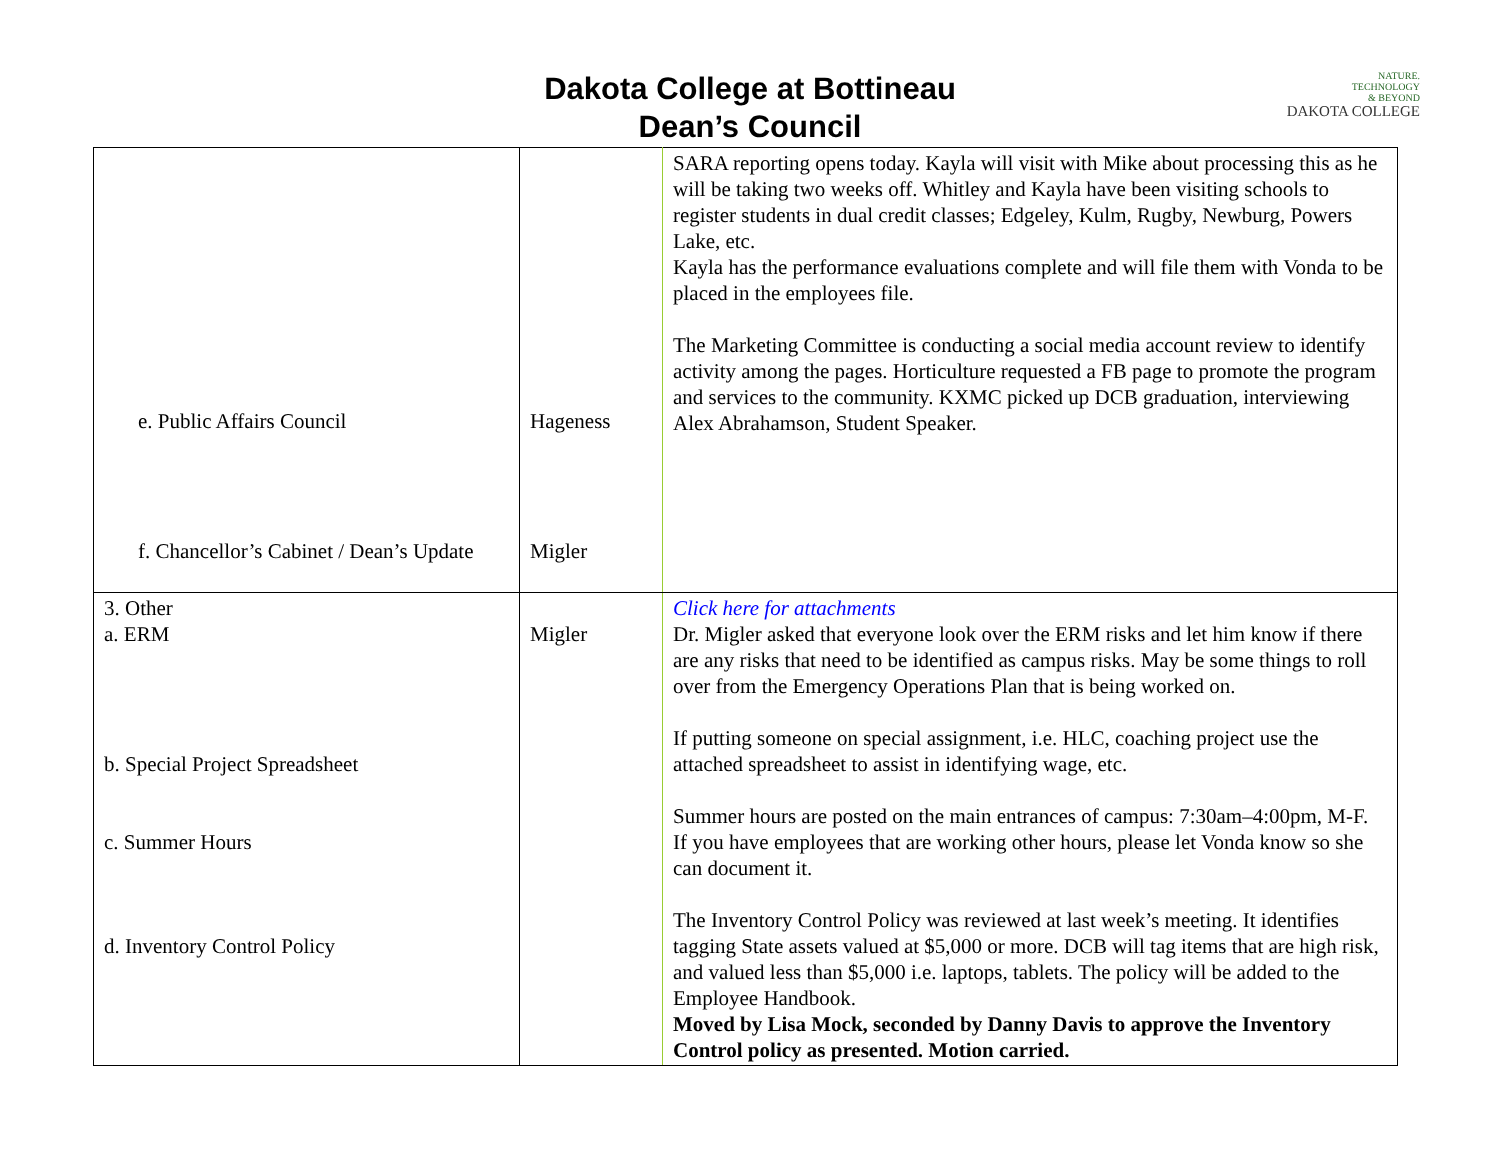Dakota College at Bottineau
Dean’s Council
NATURE.
TECHNOLOGY
& BEYOND
DAKOTA COLLEGE
| e. Public Affairs Council f. Chancellor’s Cabinet / Dean’s Update | Hageness Migler | SARA reporting opens today. Kayla will visit with Mike about processing this as he will be taking two weeks off. Whitley and Kayla have been visiting schools to register students in dual credit classes; Edgeley, Kulm, Rugby, Newburg, Powers Lake, etc. Kayla has the performance evaluations complete and will file them with Vonda to be placed in the employees file. The Marketing Committee is conducting a social media account review to identify activity among the pages. Horticulture requested a FB page to promote the program and services to the community. KXMC picked up DCB graduation, interviewing Alex Abrahamson, Student Speaker. |
| 3. Other a. ERM b. Special Project Spreadsheet c. Summer Hours d. Inventory Control Policy | Migler | Click here for attachments Dr. Migler asked that everyone look over the ERM risks and let him know if there are any risks that need to be identified as campus risks. May be some things to roll over from the Emergency Operations Plan that is being worked on. If putting someone on special assignment, i.e. HLC, coaching project use the attached spreadsheet to assist in identifying wage, etc. Summer hours are posted on the main entrances of campus: 7:30am–4:00pm, M-F. If you have employees that are working other hours, please let Vonda know so she can document it. The Inventory Control Policy was reviewed at last week’s meeting. It identifies tagging State assets valued at $5,000 or more. DCB will tag items that are high risk, and valued less than $5,000 i.e. laptops, tablets. The policy will be added to the Employee Handbook. Moved by Lisa Mock, seconded by Danny Davis to approve the Inventory Control policy as presented. Motion carried. |